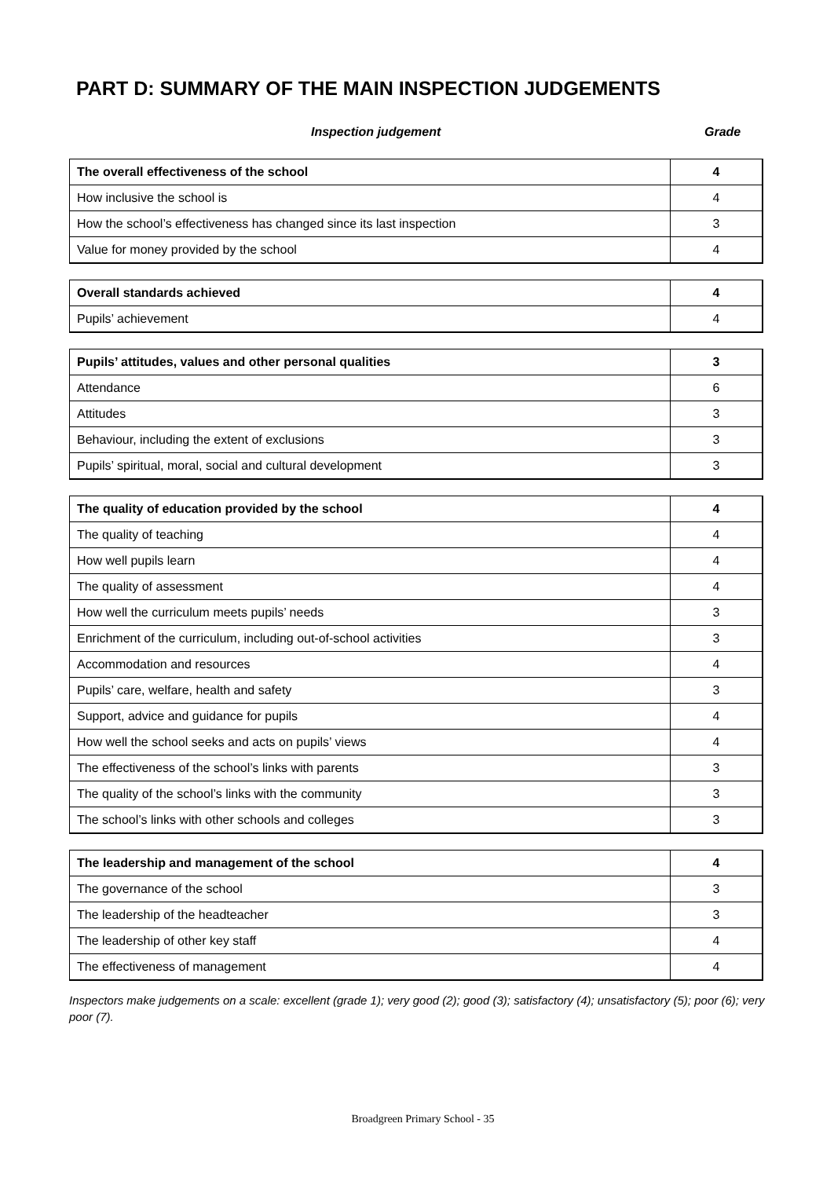PART D: SUMMARY OF THE MAIN INSPECTION JUDGEMENTS
Inspection judgement Grade
| The overall effectiveness of the school | 4 |
| How inclusive the school is | 4 |
| How the school’s effectiveness has changed since its last inspection | 3 |
| Value for money provided by the school | 4 |
| Overall standards achieved | 4 |
| Pupils’ achievement | 4 |
| Pupils’ attitudes, values and other personal qualities | 3 |
| Attendance | 6 |
| Attitudes | 3 |
| Behaviour, including the extent of exclusions | 3 |
| Pupils’ spiritual, moral, social and cultural development | 3 |
| The quality of education provided by the school | 4 |
| The quality of teaching | 4 |
| How well pupils learn | 4 |
| The quality of assessment | 4 |
| How well the curriculum meets pupils’ needs | 3 |
| Enrichment of the curriculum, including out-of-school activities | 3 |
| Accommodation and resources | 4 |
| Pupils’ care, welfare, health and safety | 3 |
| Support, advice and guidance for pupils | 4 |
| How well the school seeks and acts on pupils’ views | 4 |
| The effectiveness of the school’s links with parents | 3 |
| The quality of the school’s links with the community | 3 |
| The school’s links with other schools and colleges | 3 |
| The leadership and management of the school | 4 |
| The governance of the school | 3 |
| The leadership of the headteacher | 3 |
| The leadership of other key staff | 4 |
| The effectiveness of management | 4 |
Inspectors make judgements on a scale: excellent (grade 1); very good (2); good (3); satisfactory (4); unsatisfactory (5); poor (6); very poor (7).
Broadgreen Primary School - 35